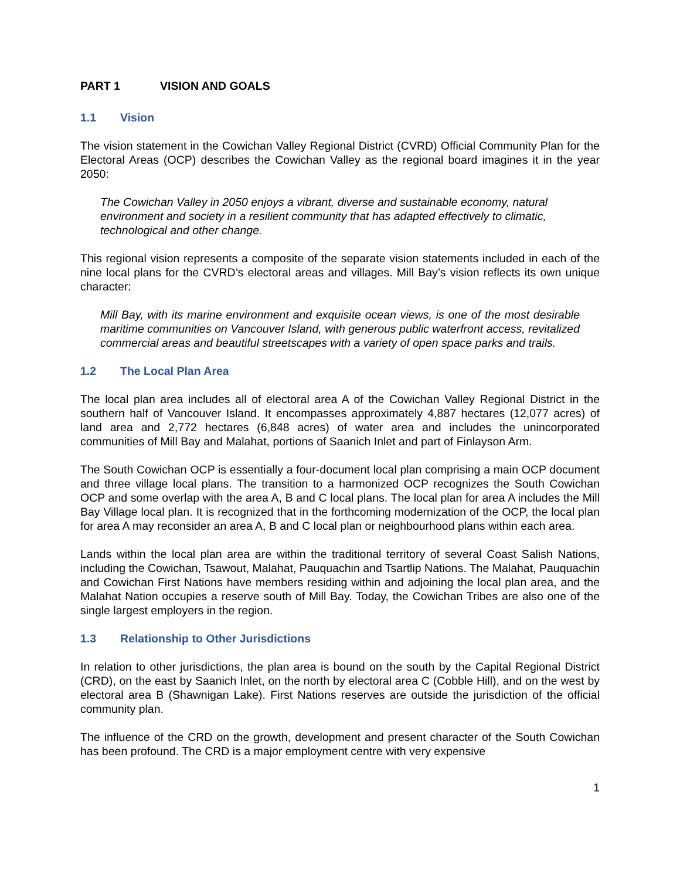PART 1 VISION AND GOALS
1.1 Vision
The vision statement in the Cowichan Valley Regional District (CVRD) Official Community Plan for the Electoral Areas (OCP) describes the Cowichan Valley as the regional board imagines it in the year 2050:
The Cowichan Valley in 2050 enjoys a vibrant, diverse and sustainable economy, natural environment and society in a resilient community that has adapted effectively to climatic, technological and other change.
This regional vision represents a composite of the separate vision statements included in each of the nine local plans for the CVRD’s electoral areas and villages. Mill Bay’s vision reflects its own unique character:
Mill Bay, with its marine environment and exquisite ocean views, is one of the most desirable maritime communities on Vancouver Island, with generous public waterfront access, revitalized commercial areas and beautiful streetscapes with a variety of open space parks and trails.
1.2 The Local Plan Area
The local plan area includes all of electoral area A of the Cowichan Valley Regional District in the southern half of Vancouver Island. It encompasses approximately 4,887 hectares (12,077 acres) of land area and 2,772 hectares (6,848 acres) of water area and includes the unincorporated communities of Mill Bay and Malahat, portions of Saanich Inlet and part of Finlayson Arm.
The South Cowichan OCP is essentially a four-document local plan comprising a main OCP document and three village local plans. The transition to a harmonized OCP recognizes the South Cowichan OCP and some overlap with the area A, B and C local plans. The local plan for area A includes the Mill Bay Village local plan. It is recognized that in the forthcoming modernization of the OCP, the local plan for area A may reconsider an area A, B and C local plan or neighbourhood plans within each area.
Lands within the local plan area are within the traditional territory of several Coast Salish Nations, including the Cowichan, Tsawout, Malahat, Pauquachin and Tsartlip Nations. The Malahat, Pauquachin and Cowichan First Nations have members residing within and adjoining the local plan area, and the Malahat Nation occupies a reserve south of Mill Bay. Today, the Cowichan Tribes are also one of the single largest employers in the region.
1.3 Relationship to Other Jurisdictions
In relation to other jurisdictions, the plan area is bound on the south by the Capital Regional District (CRD), on the east by Saanich Inlet, on the north by electoral area C (Cobble Hill), and on the west by electoral area B (Shawnigan Lake). First Nations reserves are outside the jurisdiction of the official community plan.
The influence of the CRD on the growth, development and present character of the South Cowichan has been profound. The CRD is a major employment centre with very expensive
1